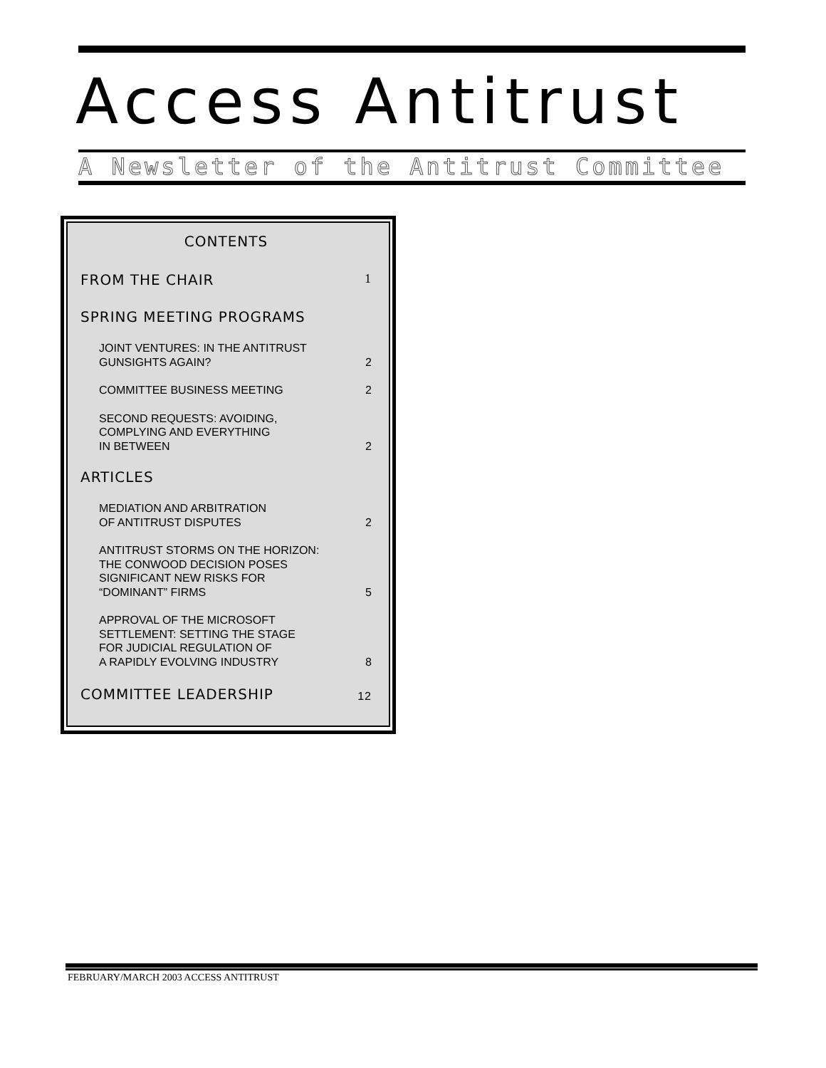Access Antitrust
A Newsletter of the Antitrust Committee
CONTENTS
FROM THE CHAIR 1
SPRING MEETING PROGRAMS
JOINT VENTURES: IN THE ANTITRUST
GUNSIGHTS AGAIN? 2
COMMITTEE BUSINESS MEETING 2
SECOND REQUESTS: AVOIDING,
COMPLYING AND EVERYTHING
IN BETWEEN 2
ARTICLES
MEDIATION AND ARBITRATION
OF ANTITRUST DISPUTES 2
ANTITRUST STORMS ON THE HORIZON:
THE CONWOOD DECISION POSES
SIGNIFICANT NEW RISKS FOR
“DOMINANT” FIRMS 5
APPROVAL OF THE MICROSOFT
SETTLEMENT: SETTING THE STAGE
FOR JUDICIAL REGULATION OF
A RAPIDLY EVOLVING INDUSTRY 8
COMMITTEE LEADERSHIP 12
FEBRUARY/MARCH 2003 ACCESS ANTITRUST